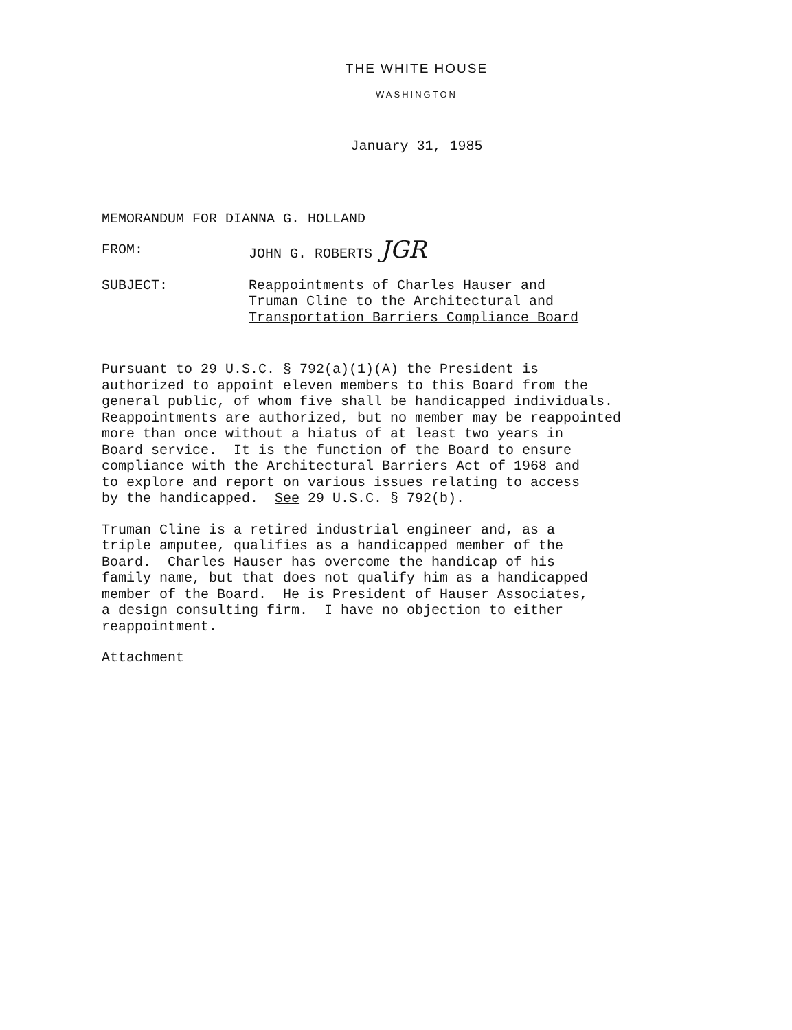THE WHITE HOUSE
WASHINGTON
January 31, 1985
MEMORANDUM FOR DIANNA G. HOLLAND
FROM: JOHN G. ROBERTS JGR
SUBJECT: Reappointments of Charles Hauser and
Truman Cline to the Architectural and
Transportation Barriers Compliance Board
Pursuant to 29 U.S.C. § 792(a)(1)(A) the President is authorized to appoint eleven members to this Board from the general public, of whom five shall be handicapped individuals. Reappointments are authorized, but no member may be reappointed more than once without a hiatus of at least two years in Board service. It is the function of the Board to ensure compliance with the Architectural Barriers Act of 1968 and to explore and report on various issues relating to access by the handicapped. See 29 U.S.C. § 792(b).
Truman Cline is a retired industrial engineer and, as a triple amputee, qualifies as a handicapped member of the Board. Charles Hauser has overcome the handicap of his family name, but that does not qualify him as a handicapped member of the Board. He is President of Hauser Associates, a design consulting firm. I have no objection to either reappointment.
Attachment